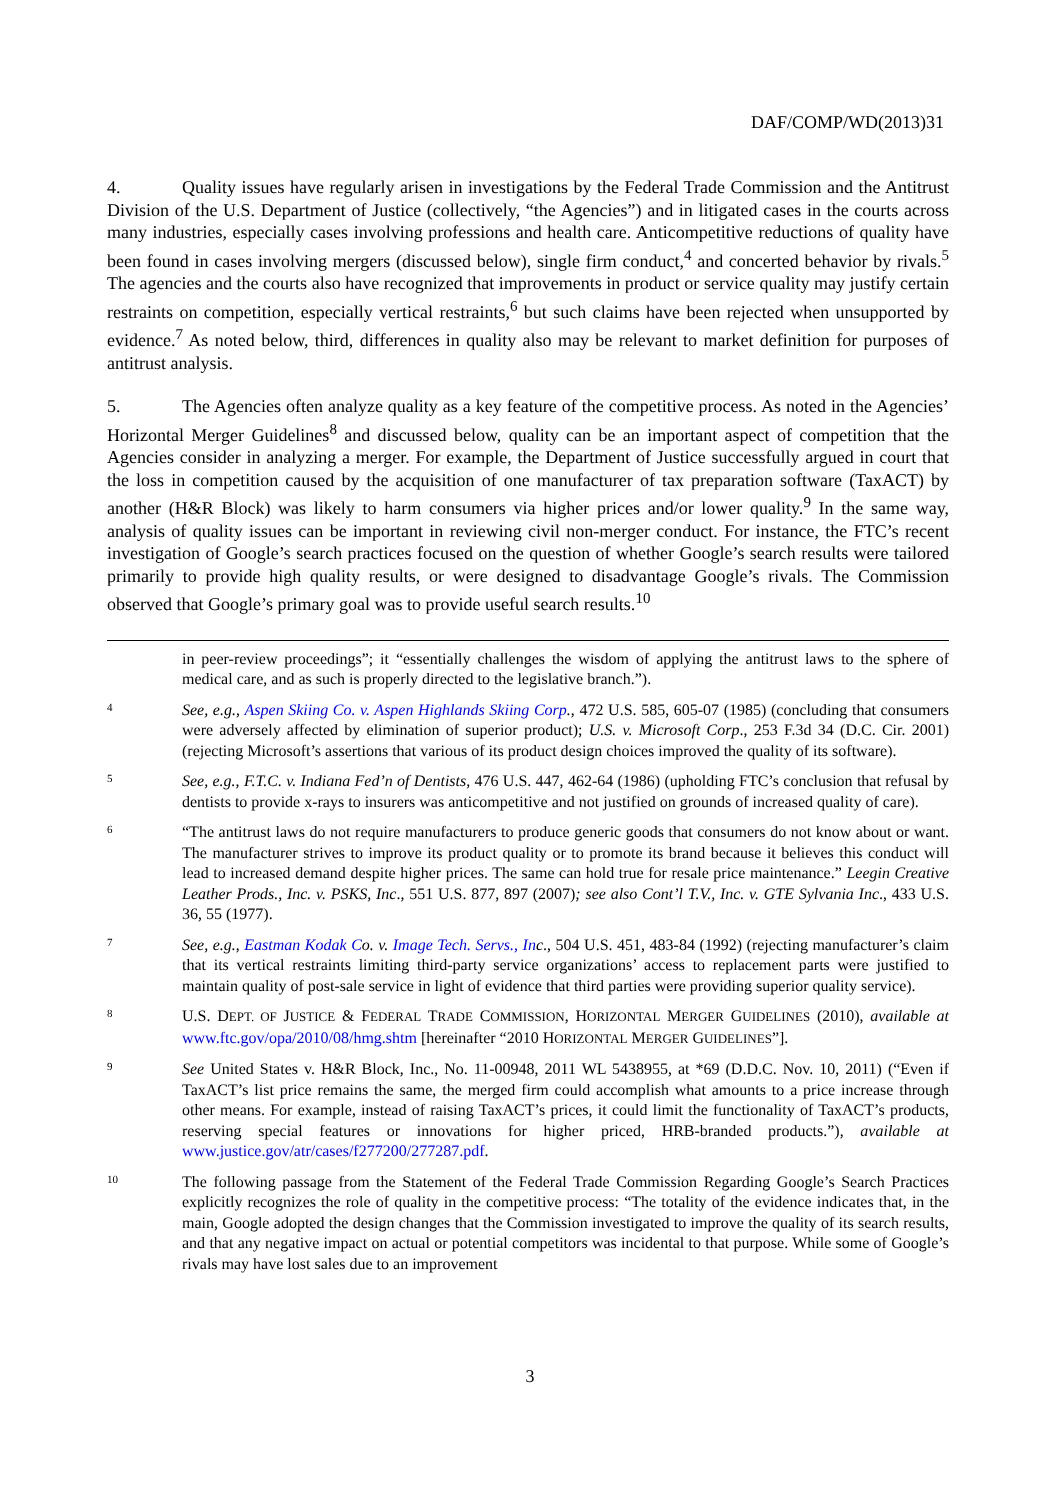DAF/COMP/WD(2013)31
4. Quality issues have regularly arisen in investigations by the Federal Trade Commission and the Antitrust Division of the U.S. Department of Justice (collectively, “the Agencies”) and in litigated cases in the courts across many industries, especially cases involving professions and health care. Anticompetitive reductions of quality have been found in cases involving mergers (discussed below), single firm conduct,<sup>4</sup> and concerted behavior by rivals.<sup>5</sup> The agencies and the courts also have recognized that improvements in product or service quality may justify certain restraints on competition, especially vertical restraints,<sup>6</sup> but such claims have been rejected when unsupported by evidence.<sup>7</sup> As noted below, third, differences in quality also may be relevant to market definition for purposes of antitrust analysis.
5. The Agencies often analyze quality as a key feature of the competitive process. As noted in the Agencies’ Horizontal Merger Guidelines<sup>8</sup> and discussed below, quality can be an important aspect of competition that the Agencies consider in analyzing a merger. For example, the Department of Justice successfully argued in court that the loss in competition caused by the acquisition of one manufacturer of tax preparation software (TaxACT) by another (H&R Block) was likely to harm consumers via higher prices and/or lower quality.<sup>9</sup> In the same way, analysis of quality issues can be important in reviewing civil non-merger conduct. For instance, the FTC’s recent investigation of Google’s search practices focused on the question of whether Google’s search results were tailored primarily to provide high quality results, or were designed to disadvantage Google’s rivals. The Commission observed that Google’s primary goal was to provide useful search results.<sup>10</sup>
in peer-review proceedings”; it “essentially challenges the wisdom of applying the antitrust laws to the sphere of medical care, and as such is properly directed to the legislative branch.”).
4
See, e.g., Aspen Skiing Co. v. Aspen Highlands Skiing Corp., 472 U.S. 585, 605-07 (1985) (concluding that consumers were adversely affected by elimination of superior product); U.S. v. Microsoft Corp., 253 F.3d 34 (D.C. Cir. 2001) (rejecting Microsoft’s assertions that various of its product design choices improved the quality of its software).
5
See, e.g., F.T.C. v. Indiana Fed’n of Dentists, 476 U.S. 447, 462-64 (1986) (upholding FTC’s conclusion that refusal by dentists to provide x-rays to insurers was anticompetitive and not justified on grounds of increased quality of care).
6
“The antitrust laws do not require manufacturers to produce generic goods that consumers do not know about or want. The manufacturer strives to improve its product quality or to promote its brand because it believes this conduct will lead to increased demand despite higher prices. The same can hold true for resale price maintenance.” Leegin Creative Leather Prods., Inc. v. PSKS, Inc., 551 U.S. 877, 897 (2007); see also Cont’l T.V., Inc. v. GTE Sylvania Inc., 433 U.S. 36, 55 (1977).
7
See, e.g., Eastman Kodak Co. v. Image Tech. Servs., Inc., 504 U.S. 451, 483-84 (1992) (rejecting manufacturer’s claim that its vertical restraints limiting third-party service organizations’ access to replacement parts were justified to maintain quality of post-sale service in light of evidence that third parties were providing superior quality service).
8
U.S. DEPT. OF JUSTICE & FEDERAL TRADE COMMISSION, HORIZONTAL MERGER GUIDELINES (2010), available at www.ftc.gov/opa/2010/08/hmg.shtm [hereinafter “2010 HORIZONTAL MERGER GUIDELINES”].
9
See United States v. H&R Block, Inc., No. 11-00948, 2011 WL 5438955, at *69 (D.D.C. Nov. 10, 2011) (“Even if TaxACT’s list price remains the same, the merged firm could accomplish what amounts to a price increase through other means. For example, instead of raising TaxACT’s prices, it could limit the functionality of TaxACT’s products, reserving special features or innovations for higher priced, HRB-branded products.”), available at www.justice.gov/atr/cases/f277200/277287.pdf.
10
The following passage from the Statement of the Federal Trade Commission Regarding Google’s Search Practices explicitly recognizes the role of quality in the competitive process: “The totality of the evidence indicates that, in the main, Google adopted the design changes that the Commission investigated to improve the quality of its search results, and that any negative impact on actual or potential competitors was incidental to that purpose. While some of Google’s rivals may have lost sales due to an improvement
3